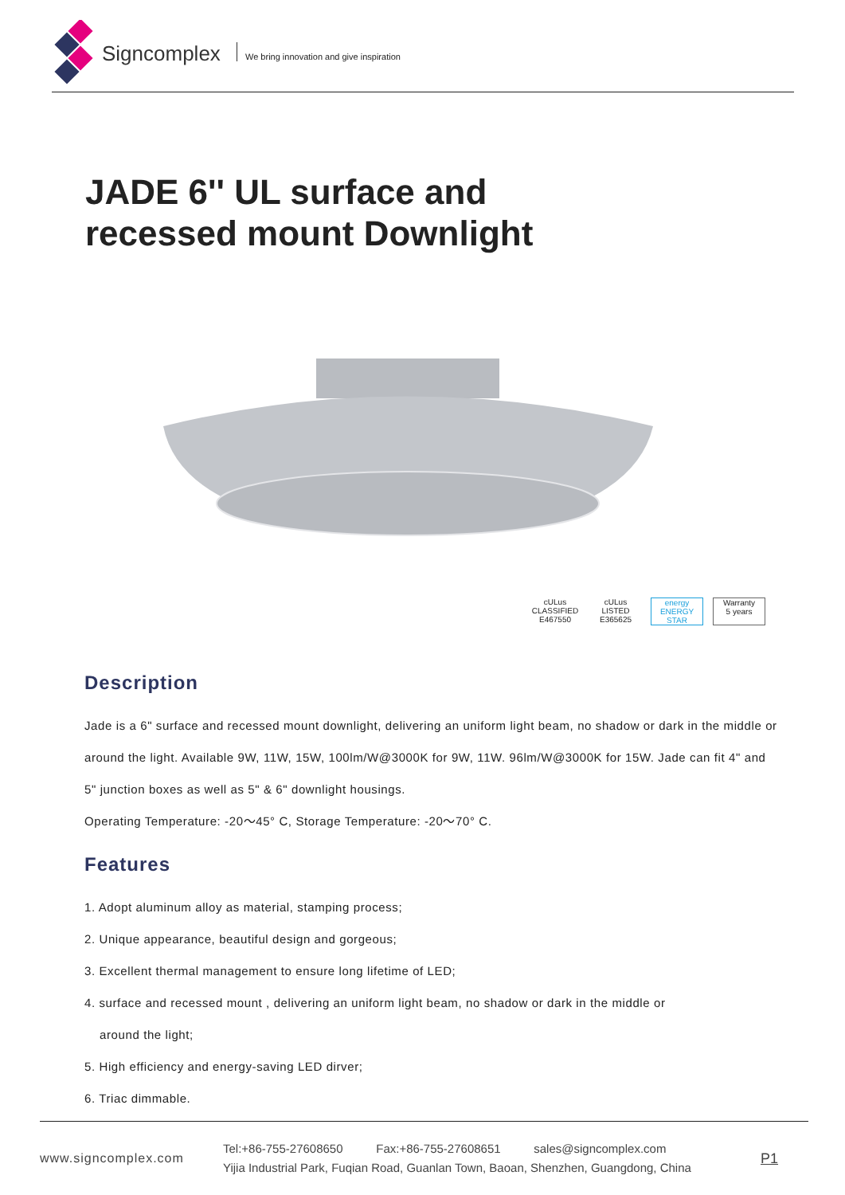Signcomplex
We bring innovation and give inspiration
JADE 6'' UL surface and
recessed mount Downlight
cULus CLASSIFIED
E467550
cULus LISTED
E365625
energy
ENERGY STAR
Warranty
5 years
Description
Jade is a 6" surface and recessed mount downlight, delivering an uniform light beam, no shadow or dark in the middle or around the light. Available 9W, 11W, 15W, 100lm/W@3000K for 9W, 11W. 96lm/W@3000K for 15W. Jade can fit 4" and 5" junction boxes as well as 5" & 6" downlight housings.
Operating Temperature: -20～45° C, Storage Temperature: -20～70° C.
Features
1. Adopt aluminum alloy as material, stamping process;
2. Unique appearance, beautiful design and gorgeous;
3. Excellent thermal management to ensure long lifetime of LED;
4. surface and recessed mount , delivering an uniform light beam, no shadow or dark in the middle or
around the light;
5. High efficiency and energy-saving LED dirver;
6. Triac dimmable.
www.signcomplex.com
Tel:+86-755-27608650 Fax:+86-755-27608651 sales@signcomplex.com
Yijia Industrial Park, Fuqian Road, Guanlan Town, Baoan, Shenzhen, Guangdong, China
P1